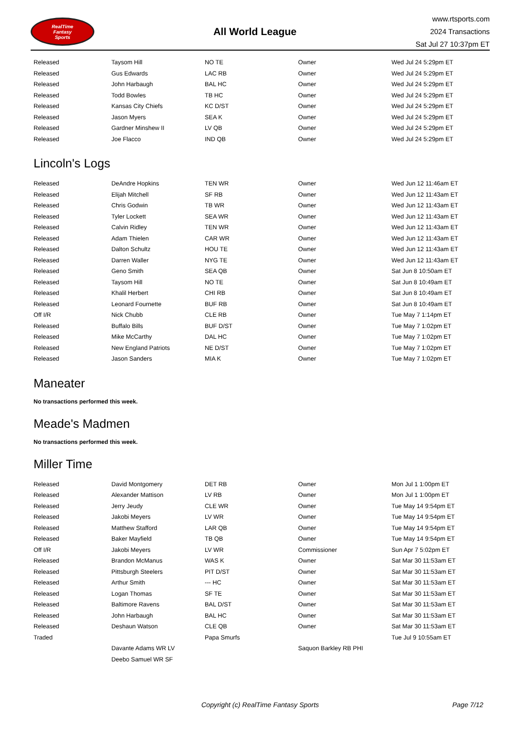RealTime
Fantasy
Sports
All World League
www.rtsports.com
2024 Transactions
Sat Jul 27 10:37pm ET
| Released | Taysom Hill | NO TE | Owner | Wed Jul 24 5:29pm ET |
| Released | Gus Edwards | LAC RB | Owner | Wed Jul 24 5:29pm ET |
| Released | John Harbaugh | BAL HC | Owner | Wed Jul 24 5:29pm ET |
| Released | Todd Bowles | TB HC | Owner | Wed Jul 24 5:29pm ET |
| Released | Kansas City Chiefs | KC D/ST | Owner | Wed Jul 24 5:29pm ET |
| Released | Jason Myers | SEA K | Owner | Wed Jul 24 5:29pm ET |
| Released | Gardner Minshew II | LV QB | Owner | Wed Jul 24 5:29pm ET |
| Released | Joe Flacco | IND QB | Owner | Wed Jul 24 5:29pm ET |
Lincoln's Logs
| Released | DeAndre Hopkins | TEN WR | Owner | Wed Jun 12 11:46am ET |
| Released | Elijah Mitchell | SF RB | Owner | Wed Jun 12 11:43am ET |
| Released | Chris Godwin | TB WR | Owner | Wed Jun 12 11:43am ET |
| Released | Tyler Lockett | SEA WR | Owner | Wed Jun 12 11:43am ET |
| Released | Calvin Ridley | TEN WR | Owner | Wed Jun 12 11:43am ET |
| Released | Adam Thielen | CAR WR | Owner | Wed Jun 12 11:43am ET |
| Released | Dalton Schultz | HOU TE | Owner | Wed Jun 12 11:43am ET |
| Released | Darren Waller | NYG TE | Owner | Wed Jun 12 11:43am ET |
| Released | Geno Smith | SEA QB | Owner | Sat Jun 8 10:50am ET |
| Released | Taysom Hill | NO TE | Owner | Sat Jun 8 10:49am ET |
| Released | Khalil Herbert | CHI RB | Owner | Sat Jun 8 10:49am ET |
| Released | Leonard Fournette | BUF RB | Owner | Sat Jun 8 10:49am ET |
| Off I/R | Nick Chubb | CLE RB | Owner | Tue May 7 1:14pm ET |
| Released | Buffalo Bills | BUF D/ST | Owner | Tue May 7 1:02pm ET |
| Released | Mike McCarthy | DAL HC | Owner | Tue May 7 1:02pm ET |
| Released | New England Patriots | NE D/ST | Owner | Tue May 7 1:02pm ET |
| Released | Jason Sanders | MIA K | Owner | Tue May 7 1:02pm ET |
Maneater
No transactions performed this week.
Meade's Madmen
No transactions performed this week.
Miller Time
| Released | David Montgomery | DET RB | Owner | Mon Jul 1 1:00pm ET |
| Released | Alexander Mattison | LV RB | Owner | Mon Jul 1 1:00pm ET |
| Released | Jerry Jeudy | CLE WR | Owner | Tue May 14 9:54pm ET |
| Released | Jakobi Meyers | LV WR | Owner | Tue May 14 9:54pm ET |
| Released | Matthew Stafford | LAR QB | Owner | Tue May 14 9:54pm ET |
| Released | Baker Mayfield | TB QB | Owner | Tue May 14 9:54pm ET |
| Off I/R | Jakobi Meyers | LV WR | Commissioner | Sun Apr 7 5:02pm ET |
| Released | Brandon McManus | WAS K | Owner | Sat Mar 30 11:53am ET |
| Released | Pittsburgh Steelers | PIT D/ST | Owner | Sat Mar 30 11:53am ET |
| Released | Arthur Smith | --- HC | Owner | Sat Mar 30 11:53am ET |
| Released | Logan Thomas | SF TE | Owner | Sat Mar 30 11:53am ET |
| Released | Baltimore Ravens | BAL D/ST | Owner | Sat Mar 30 11:53am ET |
| Released | John Harbaugh | BAL HC | Owner | Sat Mar 30 11:53am ET |
| Released | Deshaun Watson | CLE QB | Owner | Sat Mar 30 11:53am ET |
| Traded | | Papa Smurfs | | Tue Jul 9 10:55am ET |
| | Davante Adams WR LV | | Saquon Barkley RB PHI | |
| | Deebo Samuel WR SF | | | |
Copyright (c) RealTime Fantasy Sports Page 7/12